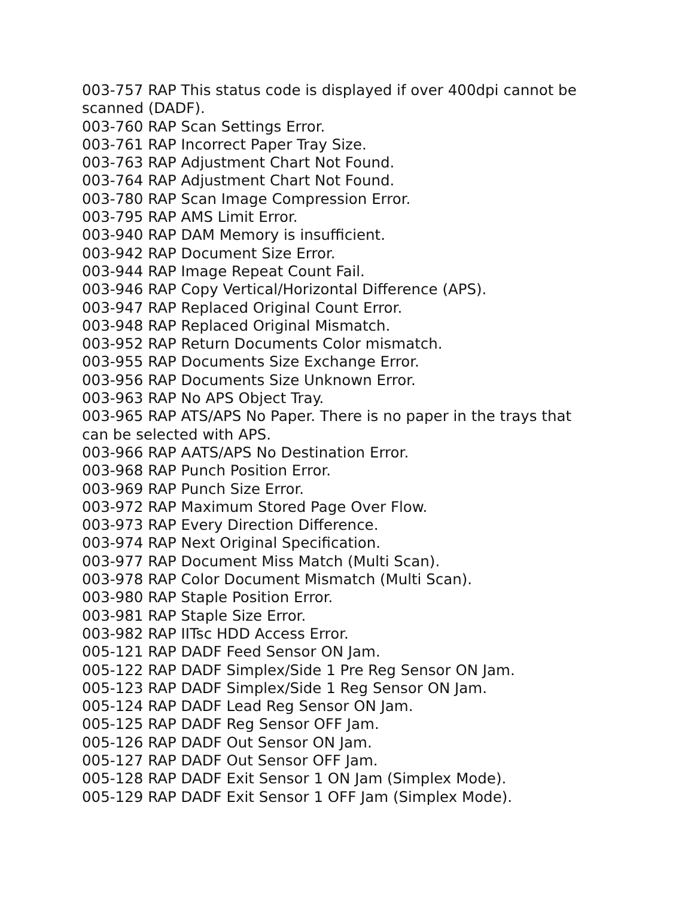003-757 RAP This status code is displayed if over 400dpi cannot be scanned (DADF).
003-760 RAP Scan Settings Error.
003-761 RAP Incorrect Paper Tray Size.
003-763 RAP Adjustment Chart Not Found.
003-764 RAP Adjustment Chart Not Found.
003-780 RAP Scan Image Compression Error.
003-795 RAP AMS Limit Error.
003-940 RAP DAM Memory is insufficient.
003-942 RAP Document Size Error.
003-944 RAP Image Repeat Count Fail.
003-946 RAP Copy Vertical/Horizontal Difference (APS).
003-947 RAP Replaced Original Count Error.
003-948 RAP Replaced Original Mismatch.
003-952 RAP Return Documents Color mismatch.
003-955 RAP Documents Size Exchange Error.
003-956 RAP Documents Size Unknown Error.
003-963 RAP No APS Object Tray.
003-965 RAP ATS/APS No Paper. There is no paper in the trays that can be selected with APS.
003-966 RAP AATS/APS No Destination Error.
003-968 RAP Punch Position Error.
003-969 RAP Punch Size Error.
003-972 RAP Maximum Stored Page Over Flow.
003-973 RAP Every Direction Difference.
003-974 RAP Next Original Specification.
003-977 RAP Document Miss Match (Multi Scan).
003-978 RAP Color Document Mismatch (Multi Scan).
003-980 RAP Staple Position Error.
003-981 RAP Staple Size Error.
003-982 RAP IITsc HDD Access Error.
005-121 RAP DADF Feed Sensor ON Jam.
005-122 RAP DADF Simplex/Side 1 Pre Reg Sensor ON Jam.
005-123 RAP DADF Simplex/Side 1 Reg Sensor ON Jam.
005-124 RAP DADF Lead Reg Sensor ON Jam.
005-125 RAP DADF Reg Sensor OFF Jam.
005-126 RAP DADF Out Sensor ON Jam.
005-127 RAP DADF Out Sensor OFF Jam.
005-128 RAP DADF Exit Sensor 1 ON Jam (Simplex Mode).
005-129 RAP DADF Exit Sensor 1 OFF Jam (Simplex Mode).